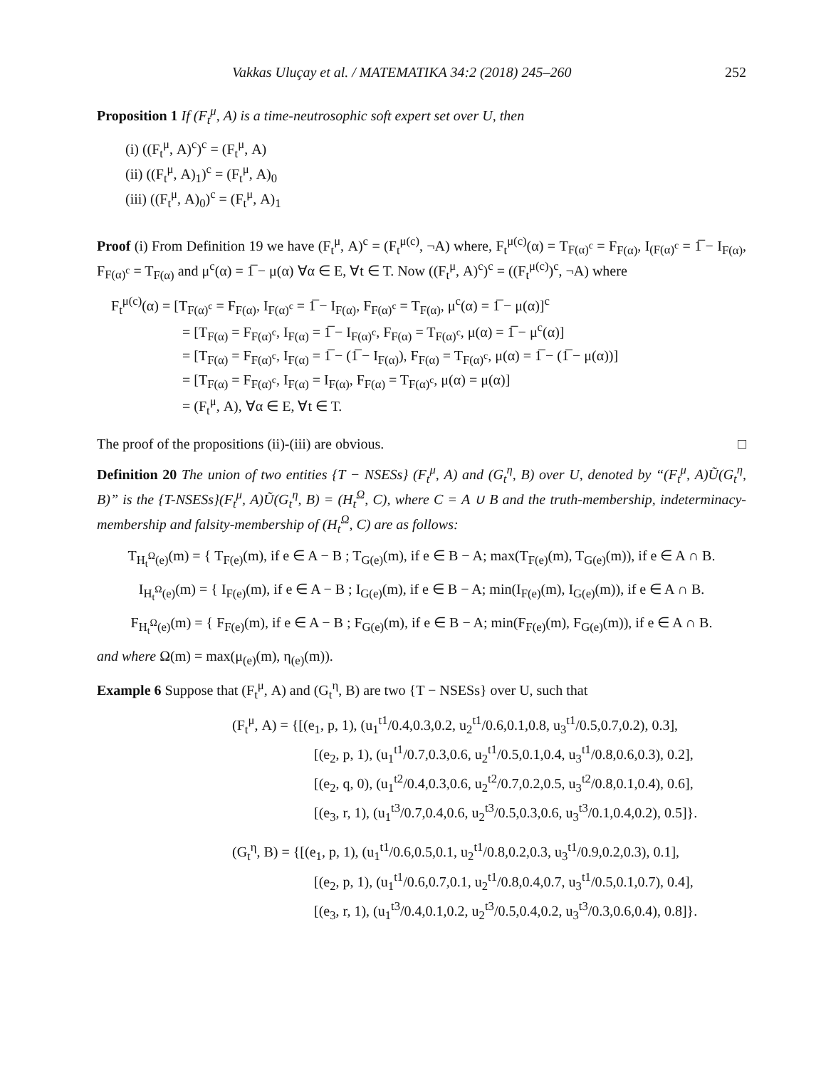Vakkas Uluçay et al. / MATEMATIKA 34:2 (2018) 245–260 252
Proposition 1 If (F<sub>t</sub><sup>μ</sup>, A) is a time-neutrosophic soft expert set over U, then
(i) ((F<sub>t</sub><sup>μ</sup>, A)<sup>c</sup>)<sup>c</sup> = (F<sub>t</sub><sup>μ</sup>, A)
(ii) ((F<sub>t</sub><sup>μ</sup>, A)<sub>1</sub>)<sup>c</sup> = (F<sub>t</sub><sup>μ</sup>, A)<sub>0</sub>
(iii) ((F<sub>t</sub><sup>μ</sup>, A)<sub>0</sub>)<sup>c</sup> = (F<sub>t</sub><sup>μ</sup>, A)<sub>1</sub>
Proof (i) From Definition 19 we have (F<sub>t</sub><sup>μ</sup>, A)<sup>c</sup> = (F<sub>t</sub><sup>μ(c)</sup>, ¬A) where, F<sub>t</sub><sup>μ(c)</sup>(α) = T<sub>F(α)<sup>c</sup></sub> = F<sub>F(α)</sub>, I<sub>(F(α)<sup>c</sup></sub> = 1̅ − I<sub>F(α)</sub>, F<sub>F(α)<sup>c</sup></sub> = T<sub>F(α)</sub> and μ<sup>c</sup>(α) = 1̅ − μ(α) ∀α ∈ E, ∀t ∈ T. Now ((F<sub>t</sub><sup>μ</sup>, A)<sup>c</sup>)<sup>c</sup> = ((F<sub>t</sub><sup>μ(c)</sup>)<sup>c</sup>, ¬A) where
F<sub>t</sub><sup>μ(c)</sup>(α) = [T<sub>F(α)<sup>c</sup></sub> = F<sub>F(α)</sub>, I<sub>F(α)<sup>c</sup></sub> = 1̅ − I<sub>F(α)</sub>, F<sub>F(α)<sup>c</sup></sub> = T<sub>F(α)</sub>, μ<sup>c</sup>(α) = 1̅ − μ(α)]<sup>c</sup>
= [T<sub>F(α)</sub> = F<sub>F(α)<sup>c</sup></sub>, I<sub>F(α)</sub> = 1̅ − I<sub>F(α)<sup>c</sup></sub>, F<sub>F(α)</sub> = T<sub>F(α)<sup>c</sup></sub>, μ(α) = 1̅ − μ<sup>c</sup>(α)]
= [T<sub>F(α)</sub> = F<sub>F(α)<sup>c</sup></sub>, I<sub>F(α)</sub> = 1̅ − (1̅ − I<sub>F(α)</sub>), F<sub>F(α)</sub> = T<sub>F(α)<sup>c</sup></sub>, μ(α) = 1̅ − (1̅ − μ(α))]
= [T<sub>F(α)</sub> = F<sub>F(α)<sup>c</sup></sub>, I<sub>F(α)</sub> = I<sub>F(α)</sub>, F<sub>F(α)</sub> = T<sub>F(α)<sup>c</sup></sub>, μ(α) = μ(α)]
= (F<sub>t</sub><sup>μ</sup>, A), ∀α ∈ E, ∀t ∈ T.
The proof of the propositions (ii)-(iii) are obvious. □
Definition 20 The union of two entities {T − NSESs} (F<sub>t</sub><sup>μ</sup>, A) and (G<sub>t</sub><sup>η</sup>, B) over U, denoted by “(F<sub>t</sub><sup>μ</sup>, A)Ũ(G<sub>t</sub><sup>η</sup>, B)” is the {T-NSESs}(F<sub>t</sub><sup>μ</sup>, A)Ũ(G<sub>t</sub><sup>η</sup>, B) = (H<sub>t</sub><sup>Ω</sup>, C), where C = A ∪ B and the truth-membership, indeterminacy-membership and falsity-membership of (H<sub>t</sub><sup>Ω</sup>, C) are as follows:
T<sub>H<sub>t</sub><sup>Ω</sup>(e)</sub>(m) = { T<sub>F(e)</sub>(m), if e ∈ A − B ; T<sub>G(e)</sub>(m), if e ∈ B − A; max(T<sub>F(e)</sub>(m), T<sub>G(e)</sub>(m)), if e ∈ A ∩ B.
I<sub>H<sub>t</sub><sup>Ω</sup>(e)</sub>(m) = { I<sub>F(e)</sub>(m), if e ∈ A − B ; I<sub>G(e)</sub>(m), if e ∈ B − A; min(I<sub>F(e)</sub>(m), I<sub>G(e)</sub>(m)), if e ∈ A ∩ B.
F<sub>H<sub>t</sub><sup>Ω</sup>(e)</sub>(m) = { F<sub>F(e)</sub>(m), if e ∈ A − B ; F<sub>G(e)</sub>(m), if e ∈ B − A; min(F<sub>F(e)</sub>(m), F<sub>G(e)</sub>(m)), if e ∈ A ∩ B.
and where Ω(m) = max(μ<sub>(e)</sub>(m), η<sub>(e)</sub>(m)).
Example 6 Suppose that (F<sub>t</sub><sup>μ</sup>, A) and (G<sub>t</sub><sup>η</sup>, B) are two {T − NSESs} over U, such that
(F<sub>t</sub><sup>μ</sup>, A) = {[(e<sub>1</sub>, p, 1), (u<sub>1</sub><sup>t1</sup>/0.4,0.3,0.2, u<sub>2</sub><sup>t1</sup>/0.6,0.1,0.8, u<sub>3</sub><sup>t1</sup>/0.5,0.7,0.2), 0.3],
[(e<sub>2</sub>, p, 1), (u<sub>1</sub><sup>t1</sup>/0.7,0.3,0.6, u<sub>2</sub><sup>t1</sup>/0.5,0.1,0.4, u<sub>3</sub><sup>t1</sup>/0.8,0.6,0.3), 0.2],
[(e<sub>2</sub>, q, 0), (u<sub>1</sub><sup>t2</sup>/0.4,0.3,0.6, u<sub>2</sub><sup>t2</sup>/0.7,0.2,0.5, u<sub>3</sub><sup>t2</sup>/0.8,0.1,0.4), 0.6],
[(e<sub>3</sub>, r, 1), (u<sub>1</sub><sup>t3</sup>/0.7,0.4,0.6, u<sub>2</sub><sup>t3</sup>/0.5,0.3,0.6, u<sub>3</sub><sup>t3</sup>/0.1,0.4,0.2), 0.5]}.
(G<sub>t</sub><sup>η</sup>, B) = {[(e<sub>1</sub>, p, 1), (u<sub>1</sub><sup>t1</sup>/0.6,0.5,0.1, u<sub>2</sub><sup>t1</sup>/0.8,0.2,0.3, u<sub>3</sub><sup>t1</sup>/0.9,0.2,0.3), 0.1],
[(e<sub>2</sub>, p, 1), (u<sub>1</sub><sup>t1</sup>/0.6,0.7,0.1, u<sub>2</sub><sup>t1</sup>/0.8,0.4,0.7, u<sub>3</sub><sup>t1</sup>/0.5,0.1,0.7), 0.4],
[(e<sub>3</sub>, r, 1), (u<sub>1</sub><sup>t3</sup>/0.4,0.1,0.2, u<sub>2</sub><sup>t3</sup>/0.5,0.4,0.2, u<sub>3</sub><sup>t3</sup>/0.3,0.6,0.4), 0.8]}.